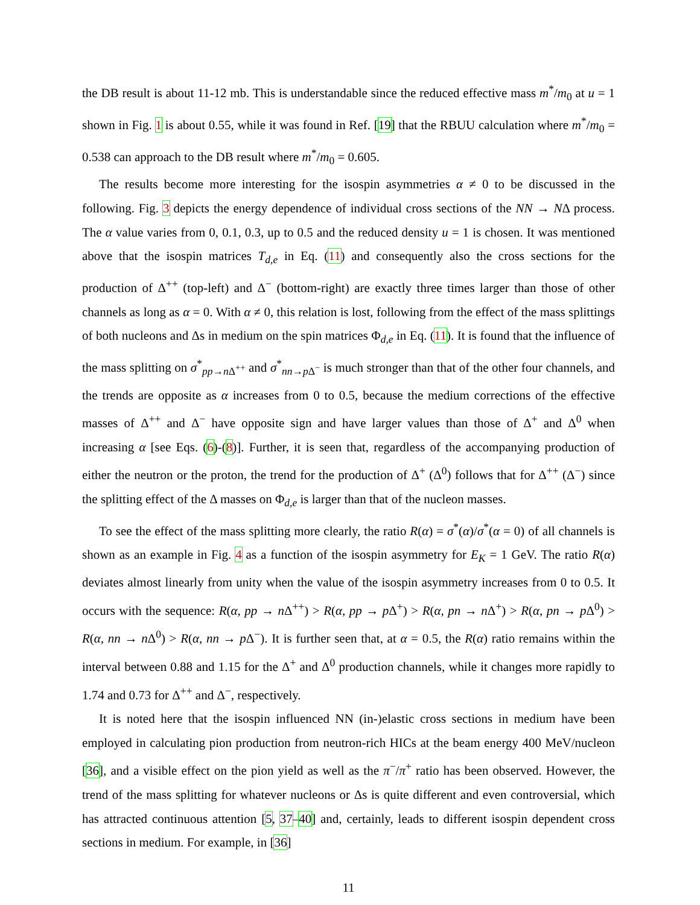the DB result is about 11-12 mb. This is understandable since the reduced effective mass m<sup>*</sup>/m<sub>0</sub> at u = 1 shown in Fig. 1 is about 0.55, while it was found in Ref. [19] that the RBUU calculation where m<sup>*</sup>/m<sub>0</sub> = 0.538 can approach to the DB result where m<sup>*</sup>/m<sub>0</sub> = 0.605.
The results become more interesting for the isospin asymmetries α ≠ 0 to be discussed in the following. Fig. 3 depicts the energy dependence of individual cross sections of the NN → NΔ process. The α value varies from 0, 0.1, 0.3, up to 0.5 and the reduced density u = 1 is chosen. It was mentioned above that the isospin matrices T<sub>d,e</sub> in Eq. (11) and consequently also the cross sections for the production of Δ<sup>++</sup> (top-left) and Δ<sup>−</sup> (bottom-right) are exactly three times larger than those of other channels as long as α = 0. With α ≠ 0, this relation is lost, following from the effect of the mass splittings of both nucleons and Δs in medium on the spin matrices Φ<sub>d,e</sub> in Eq. (11). It is found that the influence of the mass splitting on σ<sup>*</sup><sub>pp→n Δ<sup>++</sup></sub> and σ<sup>*</sup><sub>nn→p Δ<sup>−</sup></sub> is much stronger than that of the other four channels, and the trends are opposite as α increases from 0 to 0.5, because the medium corrections of the effective masses of Δ<sup>++</sup> and Δ<sup>−</sup> have opposite sign and have larger values than those of Δ<sup>+</sup> and Δ<sup>0</sup> when increasing α [see Eqs. (6)-(8)]. Further, it is seen that, regardless of the accompanying production of either the neutron or the proton, the trend for the production of Δ<sup>+</sup> (Δ<sup>0</sup>) follows that for Δ<sup>++</sup> (Δ<sup>−</sup>) since the splitting effect of the Δ masses on Φ<sub>d,e</sub> is larger than that of the nucleon masses.
To see the effect of the mass splitting more clearly, the ratio R(α) = σ<sup>*</sup>(α)/σ<sup>*</sup>(α = 0) of all channels is shown as an example in Fig. 4 as a function of the isospin asymmetry for E<sub>K</sub> = 1 GeV. The ratio R(α) deviates almost linearly from unity when the value of the isospin asymmetry increases from 0 to 0.5. It occurs with the sequence: R(α, pp → n Δ<sup>++</sup>) > R(α, pp → p Δ<sup>+</sup>) > R(α, pn → n Δ<sup>+</sup>) > R(α, pn → p Δ<sup>0</sup>) > R(α, nn → n Δ<sup>0</sup>) > R(α, nn → p Δ<sup>−</sup>). It is further seen that, at α = 0.5, the R(α) ratio remains within the interval between 0.88 and 1.15 for the Δ<sup>+</sup> and Δ<sup>0</sup> production channels, while it changes more rapidly to 1.74 and 0.73 for Δ<sup>++</sup> and Δ<sup>−</sup>, respectively.
It is noted here that the isospin influenced NN (in-)elastic cross sections in medium have been employed in calculating pion production from neutron-rich HICs at the beam energy 400 MeV/nucleon [36], and a visible effect on the pion yield as well as the π<sup>−</sup>/π<sup>+</sup> ratio has been observed. However, the trend of the mass splitting for whatever nucleons or Δs is quite different and even controversial, which has attracted continuous attention [5, 37–40] and, certainly, leads to different isospin dependent cross sections in medium. For example, in [36]
11